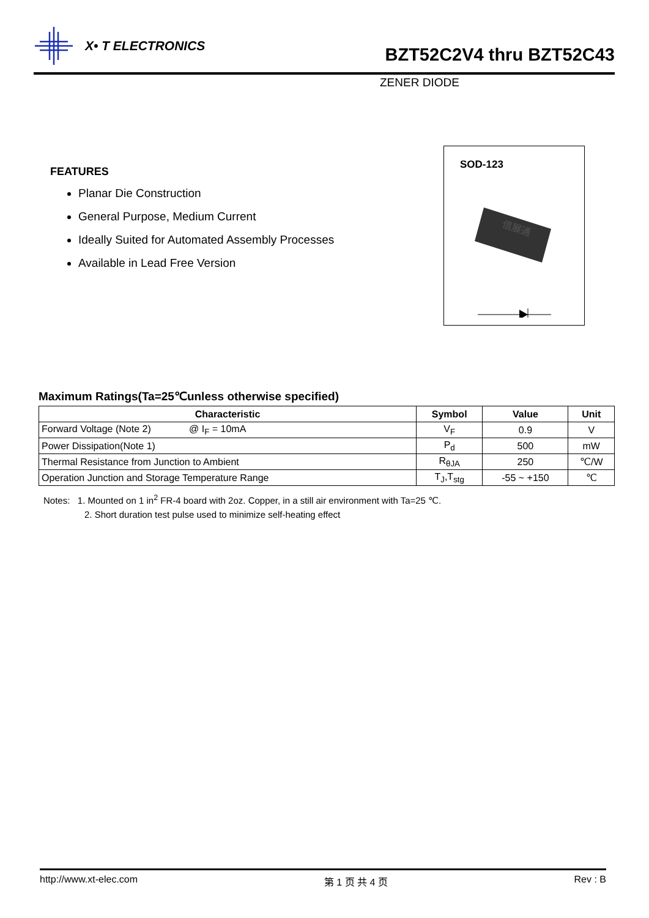X• T ELECTRONICS
BZT52C2V4 thru BZT52C43
ZENER DIODE
FEATURES
Planar Die Construction
General Purpose, Medium Current
Ideally Suited for Automated Assembly Processes
Available in Lead Free Version
SOD-123
信展通
Maximum Ratings(Ta=25℃unless otherwise specified)
| Characteristic | Symbol | Value | Unit |
| --- | --- | --- | --- |
| Forward Voltage (Note 2) @ I<sub>F</sub> = 10mA | V<sub>F</sub> | 0.9 | V |
| Power Dissipation(Note 1) | P<sub>d</sub> | 500 | mW |
| Thermal Resistance from Junction to Ambient | R<sub>θJA</sub> | 250 | ℃/W |
| Operation Junction and Storage Temperature Range | T<sub>J</sub>,T<sub>stg</sub> | -55 ~ +150 | ℃ |
Notes: 1. Mounted on 1 in<sup>2</sup> FR-4 board with 2oz. Copper, in a still air environment with Ta=25 ℃.
2. Short duration test pulse used to minimize self-heating effect
http://www.xt-elec.com 第 1 页 共 4 页 Rev : B